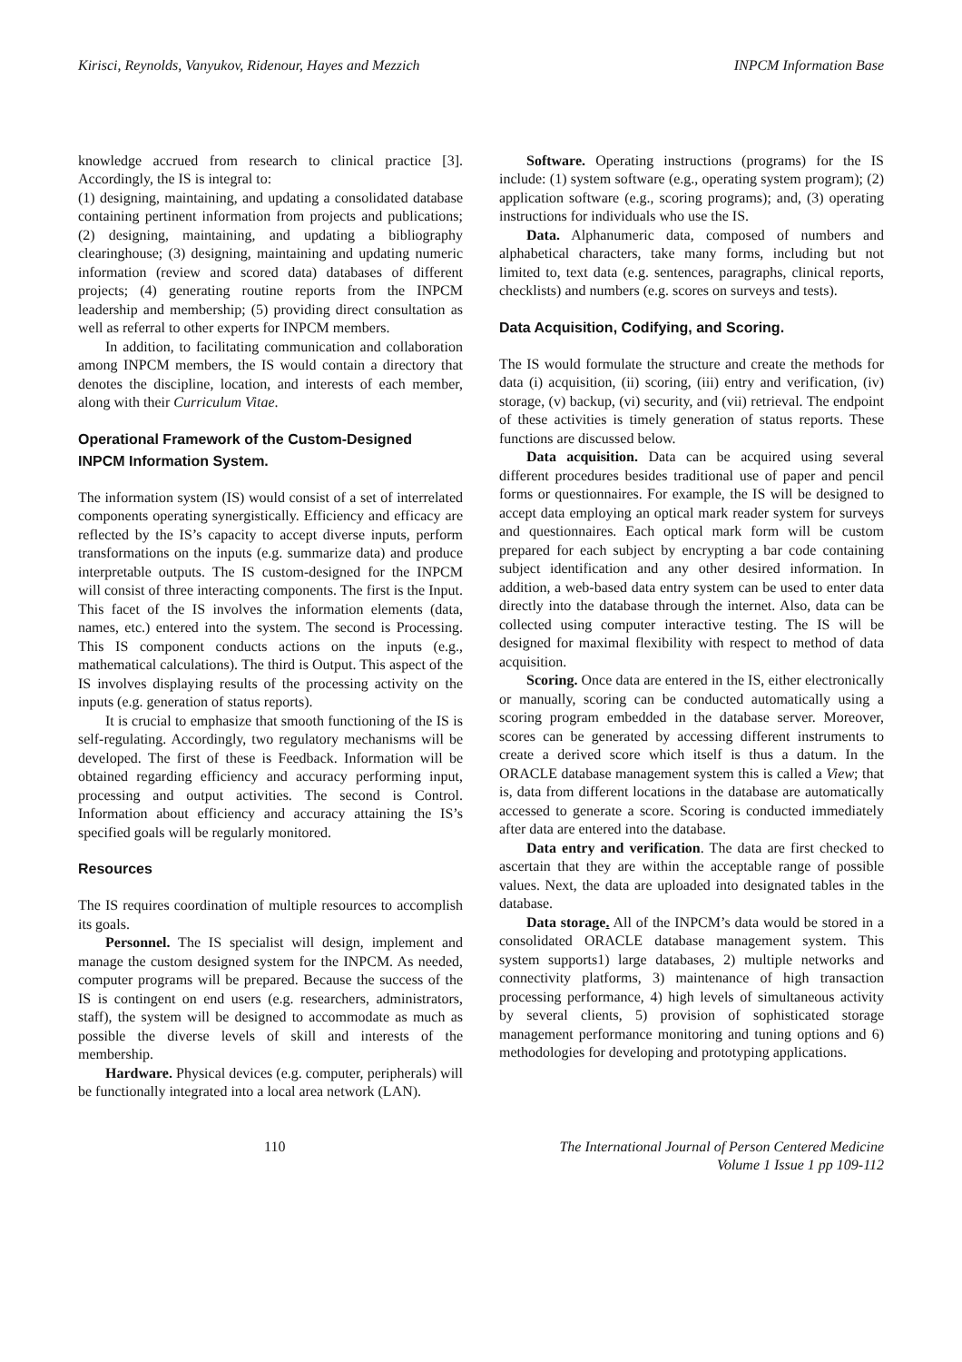Kirisci, Reynolds, Vanyukov, Ridenour, Hayes and Mezzich INPCM Information Base
knowledge accrued from research to clinical practice [3]. Accordingly, the IS is integral to:
(1) designing, maintaining, and updating a consolidated database containing pertinent information from projects and publications; (2) designing, maintaining, and updating a bibliography clearinghouse; (3) designing, maintaining and updating numeric information (review and scored data) databases of different projects; (4) generating routine reports from the INPCM leadership and membership; (5) providing direct consultation as well as referral to other experts for INPCM members.
In addition, to facilitating communication and collaboration among INPCM members, the IS would contain a directory that denotes the discipline, location, and interests of each member, along with their Curriculum Vitae.
Operational Framework of the Custom-Designed INPCM Information System.
The information system (IS) would consist of a set of interrelated components operating synergistically. Efficiency and efficacy are reflected by the IS’s capacity to accept diverse inputs, perform transformations on the inputs (e.g. summarize data) and produce interpretable outputs. The IS custom-designed for the INPCM will consist of three interacting components. The first is the Input. This facet of the IS involves the information elements (data, names, etc.) entered into the system. The second is Processing. This IS component conducts actions on the inputs (e.g., mathematical calculations). The third is Output. This aspect of the IS involves displaying results of the processing activity on the inputs (e.g. generation of status reports).
It is crucial to emphasize that smooth functioning of the IS is self-regulating. Accordingly, two regulatory mechanisms will be developed. The first of these is Feedback. Information will be obtained regarding efficiency and accuracy performing input, processing and output activities. The second is Control. Information about efficiency and accuracy attaining the IS’s specified goals will be regularly monitored.
Resources
The IS requires coordination of multiple resources to accomplish its goals.
Personnel. The IS specialist will design, implement and manage the custom designed system for the INPCM. As needed, computer programs will be prepared. Because the success of the IS is contingent on end users (e.g. researchers, administrators, staff), the system will be designed to accommodate as much as possible the diverse levels of skill and interests of the membership.
Hardware. Physical devices (e.g. computer, peripherals) will be functionally integrated into a local area network (LAN).
Software. Operating instructions (programs) for the IS include: (1) system software (e.g., operating system program); (2) application software (e.g., scoring programs); and, (3) operating instructions for individuals who use the IS.
Data. Alphanumeric data, composed of numbers and alphabetical characters, take many forms, including but not limited to, text data (e.g. sentences, paragraphs, clinical reports, checklists) and numbers (e.g. scores on surveys and tests).
Data Acquisition, Codifying, and Scoring.
The IS would formulate the structure and create the methods for data (i) acquisition, (ii) scoring, (iii) entry and verification, (iv) storage, (v) backup, (vi) security, and (vii) retrieval. The endpoint of these activities is timely generation of status reports. These functions are discussed below.
Data acquisition. Data can be acquired using several different procedures besides traditional use of paper and pencil forms or questionnaires. For example, the IS will be designed to accept data employing an optical mark reader system for surveys and questionnaires. Each optical mark form will be custom prepared for each subject by encrypting a bar code containing subject identification and any other desired information. In addition, a web-based data entry system can be used to enter data directly into the database through the internet. Also, data can be collected using computer interactive testing. The IS will be designed for maximal flexibility with respect to method of data acquisition.
Scoring. Once data are entered in the IS, either electronically or manually, scoring can be conducted automatically using a scoring program embedded in the database server. Moreover, scores can be generated by accessing different instruments to create a derived score which itself is thus a datum. In the ORACLE database management system this is called a View; that is, data from different locations in the database are automatically accessed to generate a score. Scoring is conducted immediately after data are entered into the database.
Data entry and verification. The data are first checked to ascertain that they are within the acceptable range of possible values. Next, the data are uploaded into designated tables in the database.
Data storage. All of the INPCM’s data would be stored in a consolidated ORACLE database management system. This system supports1) large databases, 2) multiple networks and connectivity platforms, 3) maintenance of high transaction processing performance, 4) high levels of simultaneous activity by several clients, 5) provision of sophisticated storage management performance monitoring and tuning options and 6) methodologies for developing and prototyping applications.
110 The International Journal of Person Centered Medicine
Volume 1 Issue 1 pp 109-112